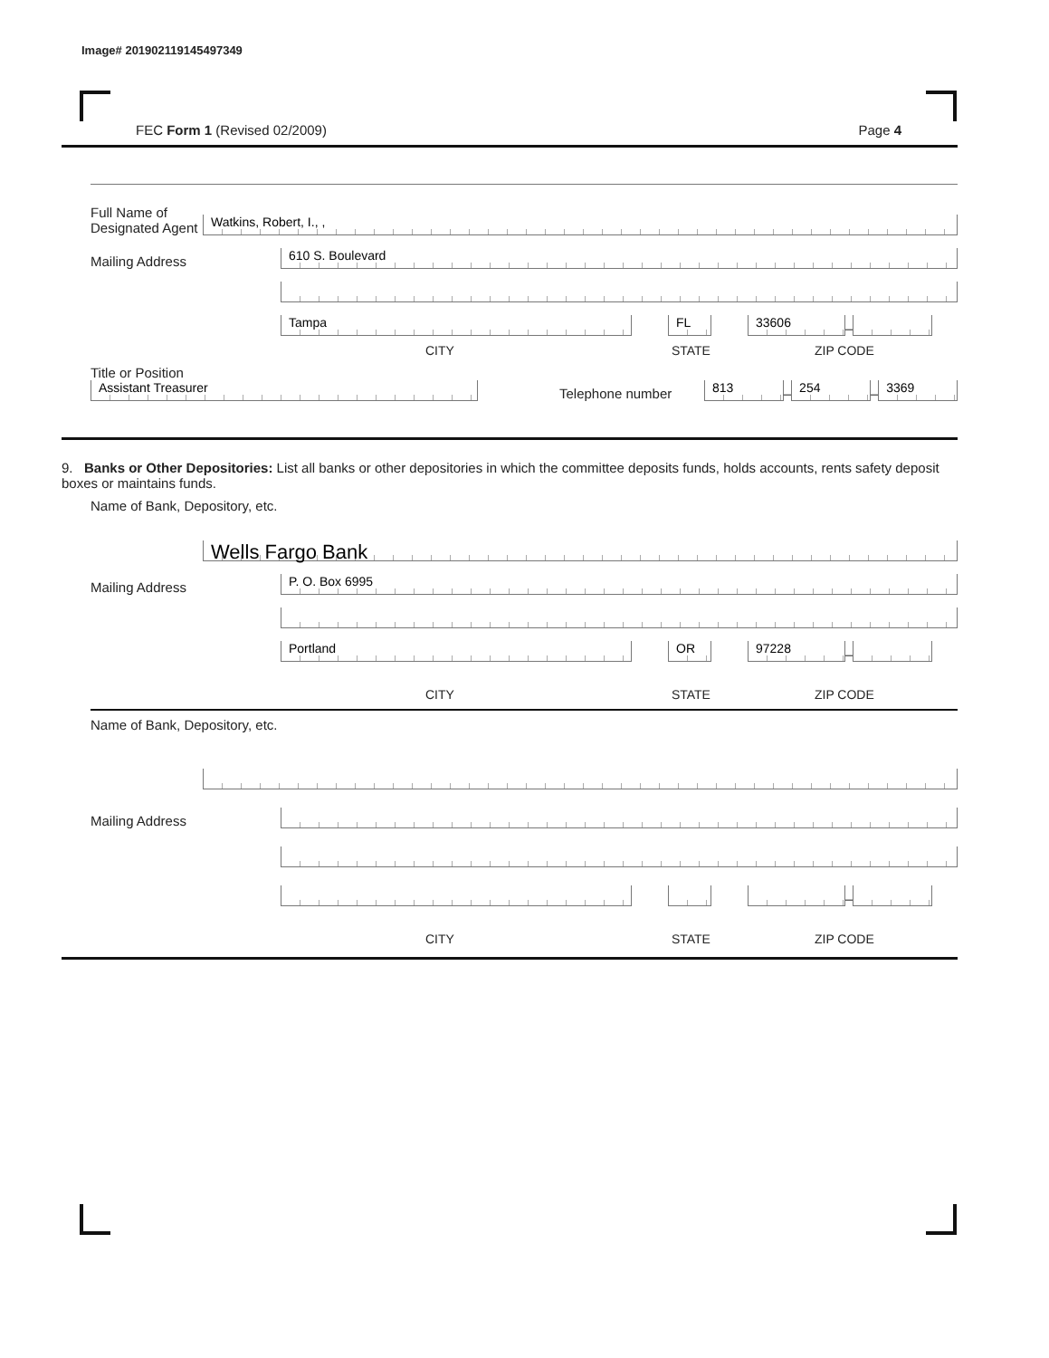Image# 201902119145497349
FEC Form 1 (Revised 02/2009) Page 4
Full Name of Designated Agent
Watkins, Robert, I., ,
Mailing Address
610 S. Boulevard
Tampa
FL
33606
–
CITY STATE ZIP CODE
Title or Position
Assistant Treasurer
Telephone number
813
–
254
–
3369
9. Banks or Other Depositories: List all banks or other depositories in which the committee deposits funds, holds accounts, rents safety deposit boxes or maintains funds.
Name of Bank, Depository, etc.
Wells Fargo Bank
Mailing Address
P. O. Box 6995
Portland
OR
97228
–
CITY STATE ZIP CODE
Name of Bank, Depository, etc.
Mailing Address
–
CITY STATE ZIP CODE